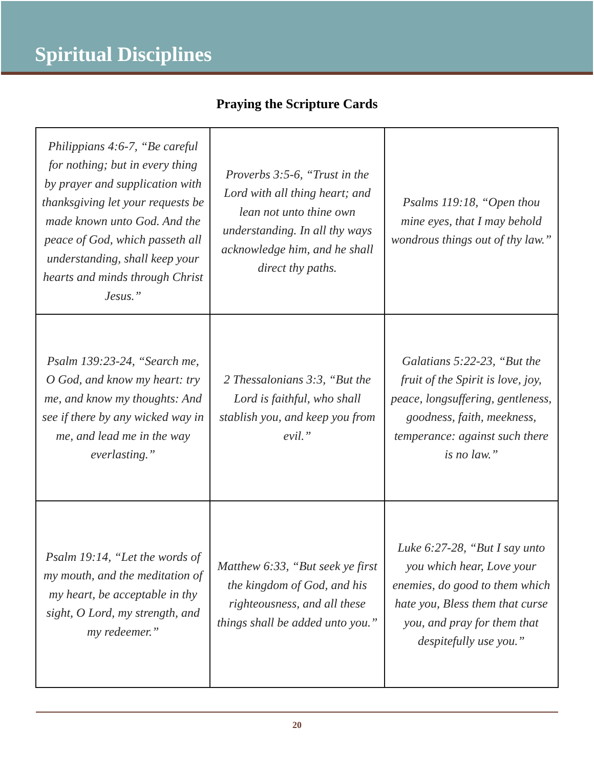Spiritual Disciplines
Praying the Scripture Cards
| Philippians 4:6-7, “Be careful for nothing; but in every thing by prayer and supplication with thanksgiving let your requests be made known unto God. And the peace of God, which passeth all understanding, shall keep your hearts and minds through Christ Jesus.” | Proverbs 3:5-6, “Trust in the Lord with all thing heart; and lean not unto thine own understanding. In all thy ways acknowledge him, and he shall direct thy paths. | Psalms 119:18, “Open thou mine eyes, that I may behold wondrous things out of thy law.” |
| Psalm 139:23-24, “Search me, O God, and know my heart: try me, and know my thoughts: And see if there by any wicked way in me, and lead me in the way everlasting.” | 2 Thessalonians 3:3, “But the Lord is faithful, who shall stablish you, and keep you from evil.” | Galatians 5:22-23, “But the fruit of the Spirit is love, joy, peace, longsuffering, gentleness, goodness, faith, meekness, temperance: against such there is no law.” |
| Psalm 19:14, “Let the words of my mouth, and the meditation of my heart, be acceptable in thy sight, O Lord, my strength, and my redeemer.” | Matthew 6:33, “But seek ye first the kingdom of God, and his righteousness, and all these things shall be added unto you.” | Luke 6:27-28, “But I say unto you which hear, Love your enemies, do good to them which hate you, Bless them that curse you, and pray for them that despitefully use you.” |
20